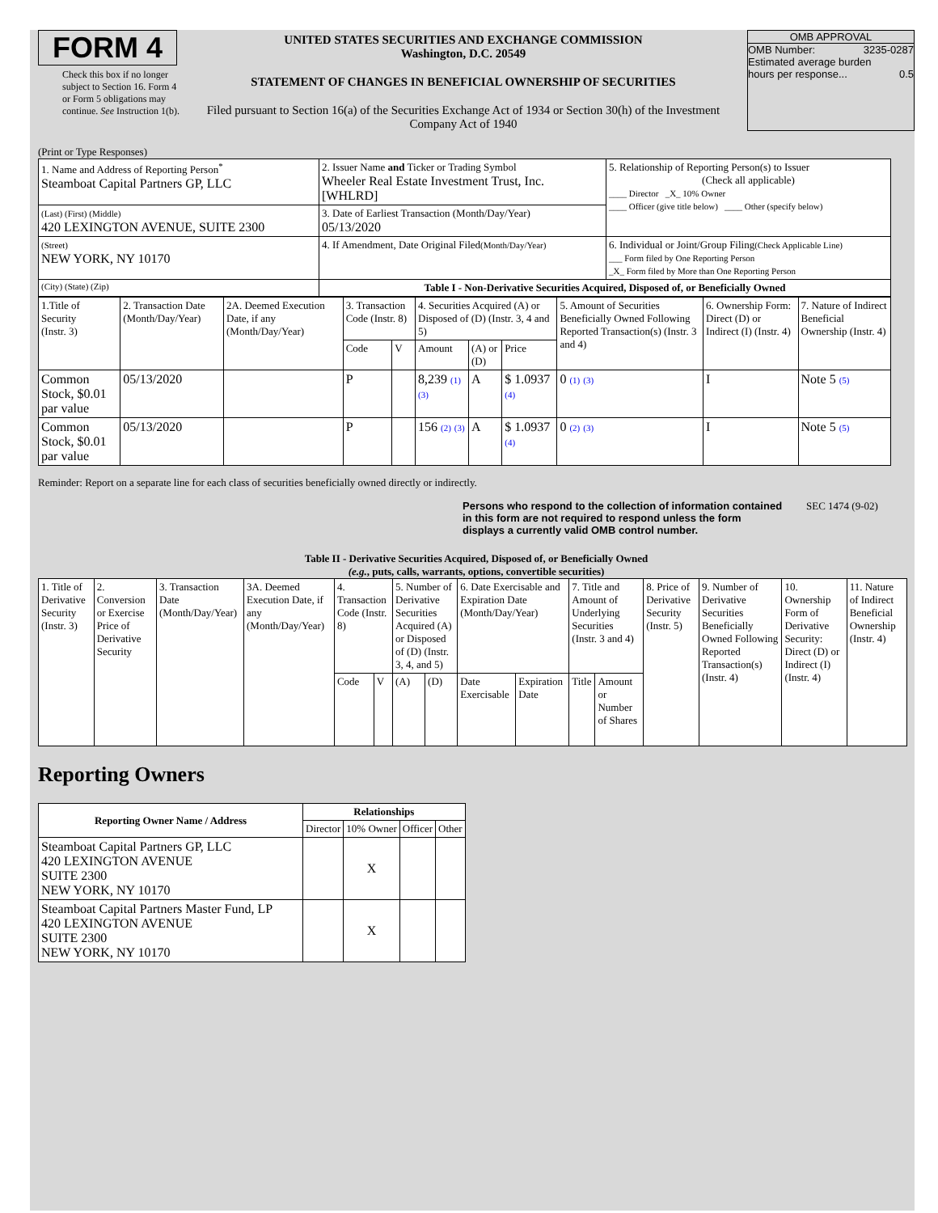FORM 4
Check this box if no longer subject to Section 16. Form 4 or Form 5 obligations may continue. See Instruction 1(b).
UNITED STATES SECURITIES AND EXCHANGE COMMISSION
Washington, D.C. 20549
STATEMENT OF CHANGES IN BENEFICIAL OWNERSHIP OF SECURITIES
Filed pursuant to Section 16(a) of the Securities Exchange Act of 1934 or Section 30(h) of the Investment Company Act of 1940
OMB APPROVAL
OMB Number: 3235-0287
Estimated average burden
hours per response... 0.5
(Print or Type Responses)
| 1. Name and Address of Reporting Person<sup>*</sup> Steamboat Capital Partners GP, LLC | 2. Issuer Name and Ticker or Trading Symbol Wheeler Real Estate Investment Trust, Inc. [WHLRD] | 5. Relationship of Reporting Person(s) to Issuer (Check all applicable) ____ Director _X_ 10% Owner ____ Officer (give title below) ____ Other (specify below) |
| (Last) (First) (Middle) 420 LEXINGTON AVENUE, SUITE 2300 | 3. Date of Earliest Transaction (Month/Day/Year) 05/13/2020 | |
| (Street) NEW YORK, NY 10170 | 4. If Amendment, Date Original Filed (Month/Day/Year) | 6. Individual or Joint/Group Filing (Check Applicable Line) ___ Form filed by One Reporting Person _X_ Form filed by More than One Reporting Person |
| (City) (State) (Zip) | Table I - Non-Derivative Securities Acquired, Disposed of, or Beneficially Owned | |
| 1.Title of Security (Instr. 3) | 2. Transaction Date (Month/Day/Year) | 2A. Deemed Execution Date, if any (Month/Day/Year) | 3. Transaction Code (Instr. 8) | | 4. Securities Acquired (A) or Disposed of (D) (Instr. 3, 4 and 5) | | | 5. Amount of Securities Beneficially Owned Following Reported Transaction(s) (Instr. 3 and 4) | 6. Ownership Form: Direct (D) or Indirect (I) (Instr. 4) | 7. Nature of Indirect Beneficial Ownership (Instr. 4) |
| | | | Code | V | Amount | (A) or (D) | Price | | | |
| Common Stock, $0.01 par value | 05/13/2020 | | P | | 8,239 (1) (3) | A | $ 1.0937 (4) | 0 (1) (3) | I | Note 5 (5) |
| Common Stock, $0.01 par value | 05/13/2020 | | P | | 156 (2) (3) | A | $ 1.0937 (4) | 0 (2) (3) | I | Note 5 (5) |
Reminder: Report on a separate line for each class of securities beneficially owned directly or indirectly.
Persons who respond to the collection of information contained in this form are not required to respond unless the form displays a currently valid OMB control number.
SEC 1474 (9-02)
Table II - Derivative Securities Acquired, Disposed of, or Beneficially Owned
(e.g., puts, calls, warrants, options, convertible securities)
| 1. Title of Derivative Security (Instr. 3) | 2. Conversion or Exercise Price of Derivative Security | 3. Transaction Date (Month/Day/Year) | 3A. Deemed Execution Date, if any (Month/Day/Year) | 4. Transaction Code (Instr. 8) | | 5. Number of Derivative Securities Acquired (A) or Disposed of (D) (Instr. 3, 4, and 5) | | 6. Date Exercisable and Expiration Date (Month/Day/Year) | | 7. Title and Amount of Underlying Securities (Instr. 3 and 4) | | 8. Price of Derivative Security (Instr. 5) | 9. Number of Derivative Securities Beneficially Owned Following Reported Transaction(s) (Instr. 4) | 10. Ownership Form of Derivative Security: Direct (D) or Indirect (I) (Instr. 4) | 11. Nature of Indirect Beneficial Ownership (Instr. 4) |
| | | | | Code | V | (A) | (D) | Date Exercisable | Expiration Date | Title | Amount or Number of Shares | | | | |
Reporting Owners
| Reporting Owner Name / Address | Relationships | | | |
| --- | --- | --- | --- | --- |
| | Director | 10% Owner | Officer | Other |
| Steamboat Capital Partners GP, LLC 420 LEXINGTON AVENUE SUITE 2300 NEW YORK, NY 10170 | | X | | |
| Steamboat Capital Partners Master Fund, LP 420 LEXINGTON AVENUE SUITE 2300 NEW YORK, NY 10170 | | X | | |